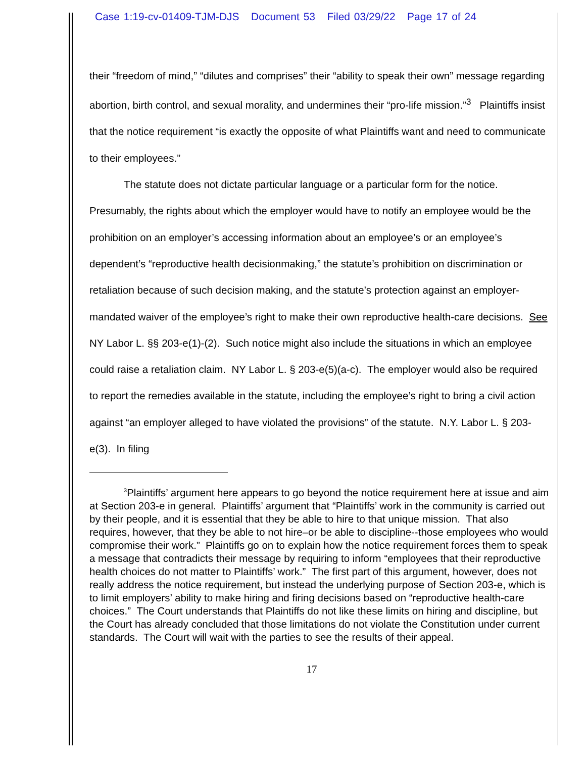Case 1:19-cv-01409-TJM-DJS Document 53 Filed 03/29/22 Page 17 of 24
their “freedom of mind,” “dilutes and comprises” their “ability to speak their own” message regarding abortion, birth control, and sexual morality, and undermines their “pro-life mission.”<sup>3</sup> Plaintiffs insist that the notice requirement “is exactly the opposite of what Plaintiffs want and need to communicate to their employees.”
The statute does not dictate particular language or a particular form for the notice. Presumably, the rights about which the employer would have to notify an employee would be the prohibition on an employer’s accessing information about an employee’s or an employee’s dependent’s “reproductive health decisionmaking,” the statute’s prohibition on discrimination or retaliation because of such decision making, and the statute’s protection against an employer-mandated waiver of the employee’s right to make their own reproductive health-care decisions. See NY Labor L. §§ 203-e(1)-(2). Such notice might also include the situations in which an employee could raise a retaliation claim. NY Labor L. § 203-e(5)(a-c). The employer would also be required to report the remedies available in the statute, including the employee’s right to bring a civil action against “an employer alleged to have violated the provisions” of the statute. N.Y. Labor L. § 203-e(3). In filing
<sup>3</sup> Plaintiffs’ argument here appears to go beyond the notice requirement here at issue and aim at Section 203-e in general. Plaintiffs’ argument that “Plaintiffs’ work in the community is carried out by their people, and it is essential that they be able to hire to that unique mission. That also requires, however, that they be able to not hire–or be able to discipline--those employees who would compromise their work.” Plaintiffs go on to explain how the notice requirement forces them to speak a message that contradicts their message by requiring to inform “employees that their reproductive health choices do not matter to Plaintiffs’ work.” The first part of this argument, however, does not really address the notice requirement, but instead the underlying purpose of Section 203-e, which is to limit employers’ ability to make hiring and firing decisions based on “reproductive health-care choices.” The Court understands that Plaintiffs do not like these limits on hiring and discipline, but the Court has already concluded that those limitations do not violate the Constitution under current standards. The Court will wait with the parties to see the results of their appeal.
17